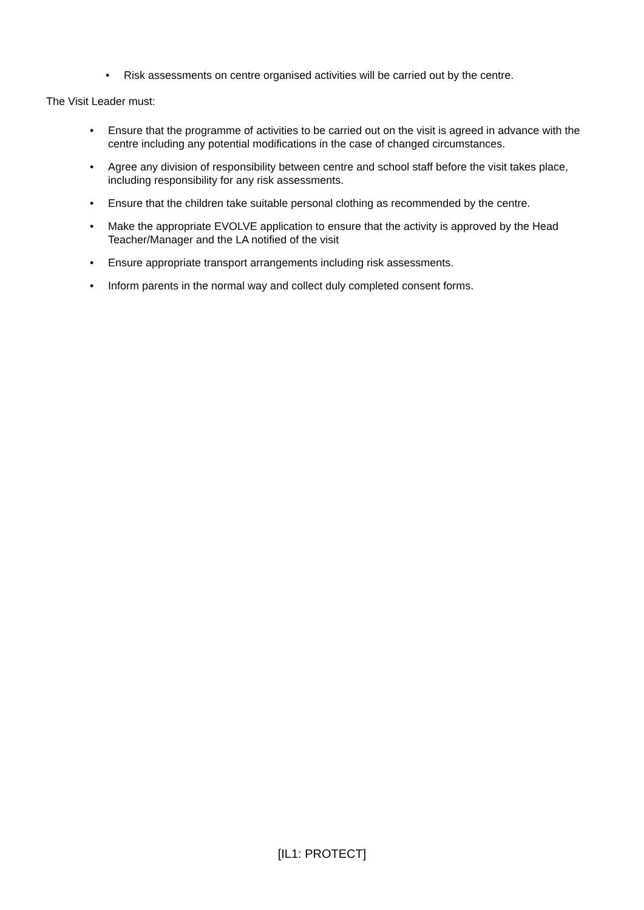• Risk assessments on centre organised activities will be carried out by the centre.
The Visit Leader must:
• Ensure that the programme of activities to be carried out on the visit is agreed in advance with the centre including any potential modifications in the case of changed circumstances.
• Agree any division of responsibility between centre and school staff before the visit takes place, including responsibility for any risk assessments.
• Ensure that the children take suitable personal clothing as recommended by the centre.
• Make the appropriate EVOLVE application to ensure that the activity is approved by the Head Teacher/Manager and the LA notified of the visit
• Ensure appropriate transport arrangements including risk assessments.
• Inform parents in the normal way and collect duly completed consent forms.
[IL1: PROTECT]